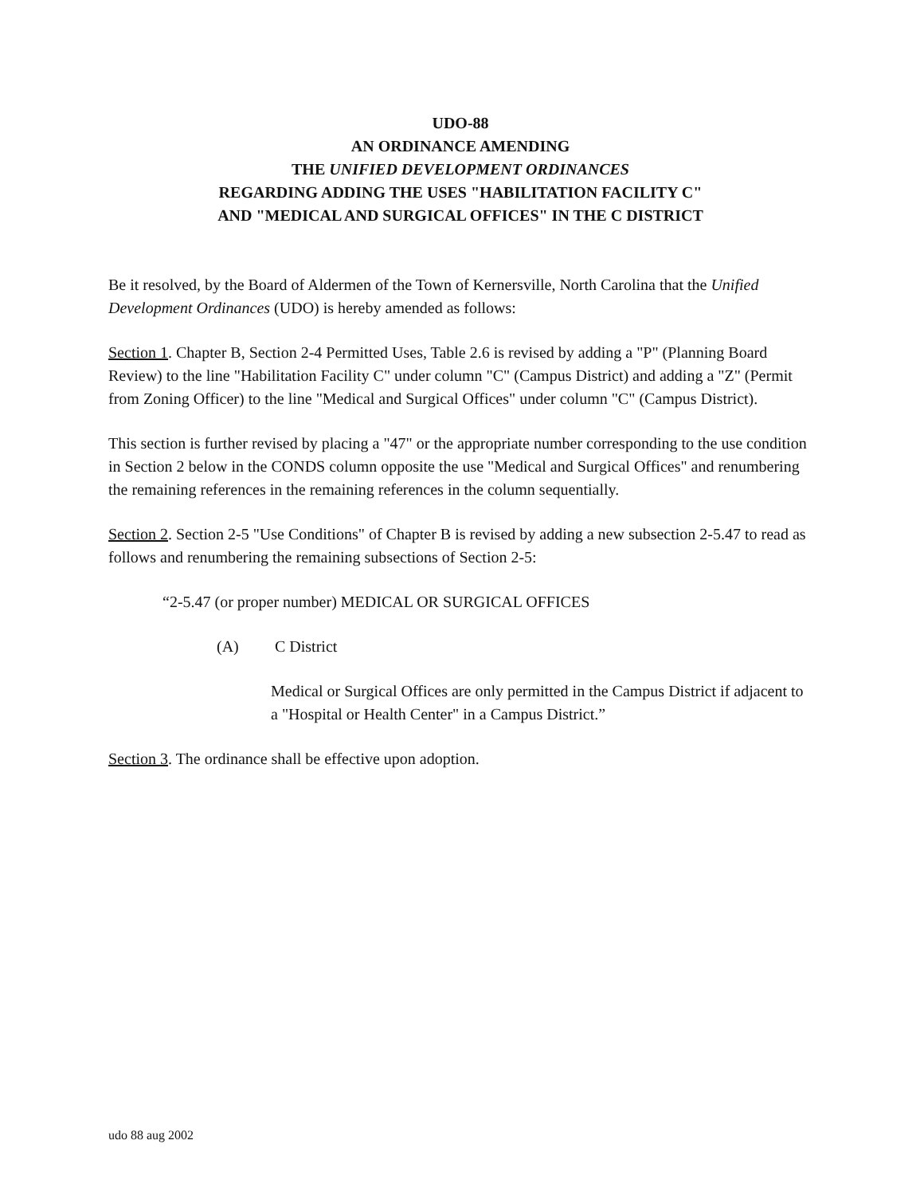UDO-88
AN ORDINANCE AMENDING
THE UNIFIED DEVELOPMENT ORDINANCES
REGARDING ADDING THE USES "HABILITATION FACILITY C"
AND "MEDICAL AND SURGICAL OFFICES" IN THE C DISTRICT
Be it resolved, by the Board of Aldermen of the Town of Kernersville, North Carolina that the Unified Development Ordinances (UDO) is hereby amended as follows:
Section 1. Chapter B, Section 2-4 Permitted Uses, Table 2.6 is revised by adding a "P" (Planning Board Review) to the line "Habilitation Facility C" under column "C" (Campus District) and adding a "Z" (Permit from Zoning Officer) to the line "Medical and Surgical Offices" under column "C" (Campus District).
This section is further revised by placing a "47" or the appropriate number corresponding to the use condition in Section 2 below in the CONDS column opposite the use "Medical and Surgical Offices" and renumbering the remaining references in the remaining references in the column sequentially.
Section 2. Section 2-5 "Use Conditions" of Chapter B is revised by adding a new subsection 2-5.47 to read as follows and renumbering the remaining subsections of Section 2-5:
“2-5.47 (or proper number) MEDICAL OR SURGICAL OFFICES
(A) C District
Medical or Surgical Offices are only permitted in the Campus District if adjacent to a "Hospital or Health Center" in a Campus District.”
Section 3. The ordinance shall be effective upon adoption.
udo 88 aug 2002